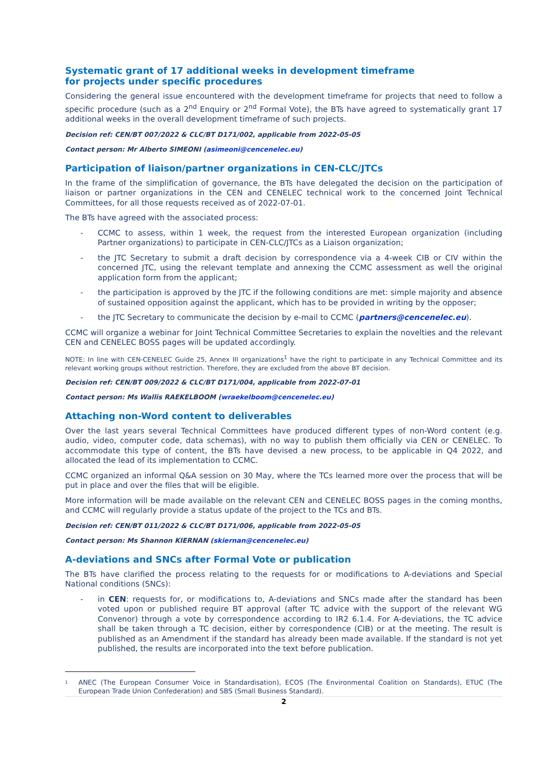Systematic grant of 17 additional weeks in development timeframe
for projects under specific procedures
Considering the general issue encountered with the development timeframe for projects that need to follow a specific procedure (such as a 2<sup>nd</sup> Enquiry or 2<sup>nd</sup> Formal Vote), the BTs have agreed to systematically grant 17 additional weeks in the overall development timeframe of such projects.
Decision ref: CEN/BT 007/2022 & CLC/BT D171/002, applicable from 2022-05-05
Contact person: Mr Alberto SIMEONI (asimeoni@cencenelec.eu)
Participation of liaison/partner organizations in CEN-CLC/JTCs
In the frame of the simplification of governance, the BTs have delegated the decision on the participation of liaison or partner organizations in the CEN and CENELEC technical work to the concerned Joint Technical Committees, for all those requests received as of 2022-07-01.
The BTs have agreed with the associated process:
- CCMC to assess, within 1 week, the request from the interested European organization (including Partner organizations) to participate in CEN-CLC/JTCs as a Liaison organization;
- the JTC Secretary to submit a draft decision by correspondence via a 4-week CIB or CIV within the concerned JTC, using the relevant template and annexing the CCMC assessment as well the original application form from the applicant;
- the participation is approved by the JTC if the following conditions are met: simple majority and absence of sustained opposition against the applicant, which has to be provided in writing by the opposer;
- the JTC Secretary to communicate the decision by e-mail to CCMC (partners@cencenelec.eu).
CCMC will organize a webinar for Joint Technical Committee Secretaries to explain the novelties and the relevant CEN and CENELEC BOSS pages will be updated accordingly.
NOTE: In line with CEN-CENELEC Guide 25, Annex III organizations<sup>1</sup> have the right to participate in any Technical Committee and its relevant working groups without restriction. Therefore, they are excluded from the above BT decision.
Decision ref: CEN/BT 009/2022 & CLC/BT D171/004, applicable from 2022-07-01
Contact person: Ms Wallis RAEKELBOOM (wraekelboom@cencenelec.eu)
Attaching non-Word content to deliverables
Over the last years several Technical Committees have produced different types of non-Word content (e.g. audio, video, computer code, data schemas), with no way to publish them officially via CEN or CENELEC. To accommodate this type of content, the BTs have devised a new process, to be applicable in Q4 2022, and allocated the lead of its implementation to CCMC.
CCMC organized an informal Q&A session on 30 May, where the TCs learned more over the process that will be put in place and over the files that will be eligible.
More information will be made available on the relevant CEN and CENELEC BOSS pages in the coming months, and CCMC will regularly provide a status update of the project to the TCs and BTs.
Decision ref: CEN/BT 011/2022 & CLC/BT D171/006, applicable from 2022-05-05
Contact person: Ms Shannon KIERNAN (skiernan@cencenelec.eu)
A-deviations and SNCs after Formal Vote or publication
The BTs have clarified the process relating to the requests for or modifications to A-deviations and Special National conditions (SNCs):
- in CEN: requests for, or modifications to, A-deviations and SNCs made after the standard has been voted upon or published require BT approval (after TC advice with the support of the relevant WG Convenor) through a vote by correspondence according to IR2 6.1.4. For A-deviations, the TC advice shall be taken through a TC decision, either by correspondence (CIB) or at the meeting. The result is published as an Amendment if the standard has already been made available. If the standard is not yet published, the results are incorporated into the text before publication.
<sup>1</sup> ANEC (The European Consumer Voice in Standardisation), ECOS (The Environmental Coalition on Standards), ETUC (The European Trade Union Confederation) and SBS (Small Business Standard).
2